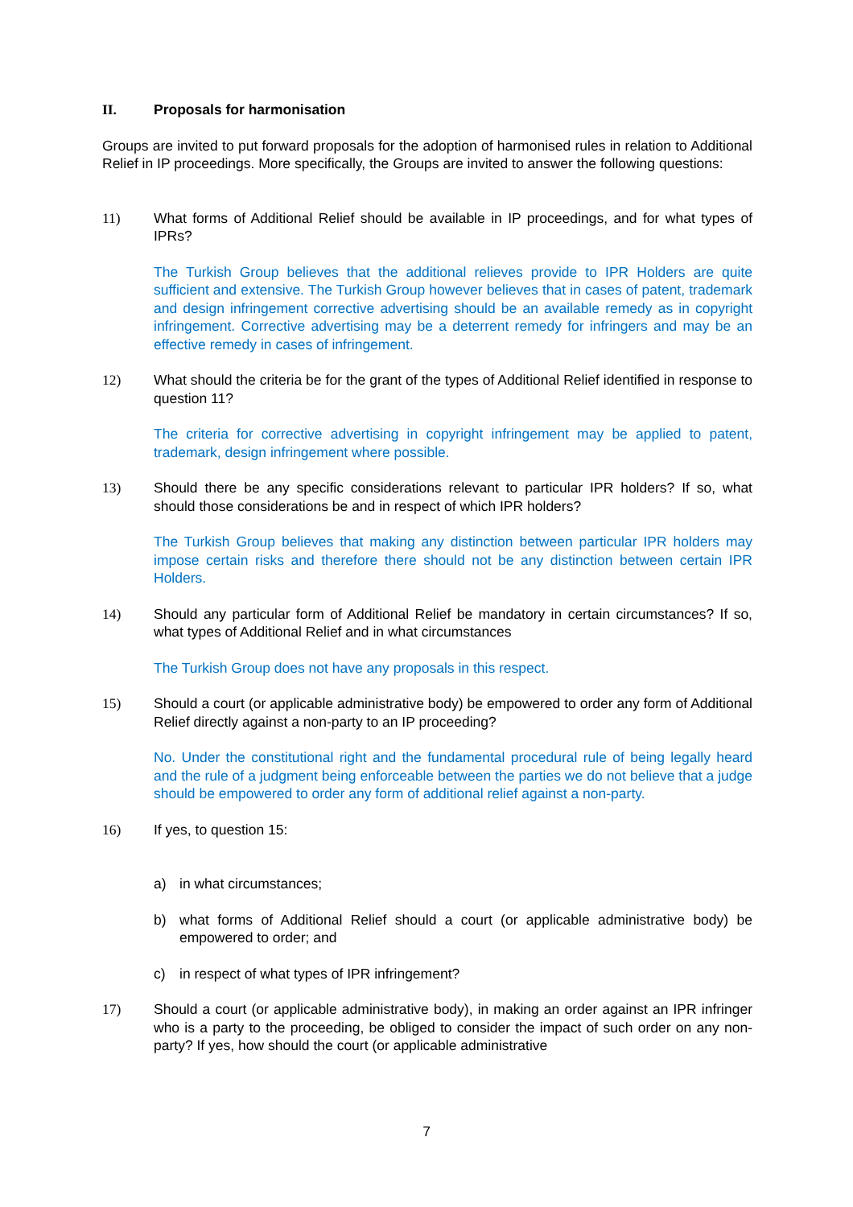II. Proposals for harmonisation
Groups are invited to put forward proposals for the adoption of harmonised rules in relation to Additional Relief in IP proceedings. More specifically, the Groups are invited to answer the following questions:
11) What forms of Additional Relief should be available in IP proceedings, and for what types of IPRs?
The Turkish Group believes that the additional relieves provide to IPR Holders are quite sufficient and extensive. The Turkish Group however believes that in cases of patent, trademark and design infringement corrective advertising should be an available remedy as in copyright infringement. Corrective advertising may be a deterrent remedy for infringers and may be an effective remedy in cases of infringement.
12) What should the criteria be for the grant of the types of Additional Relief identified in response to question 11?
The criteria for corrective advertising in copyright infringement may be applied to patent, trademark, design infringement where possible.
13) Should there be any specific considerations relevant to particular IPR holders? If so, what should those considerations be and in respect of which IPR holders?
The Turkish Group believes that making any distinction between particular IPR holders may impose certain risks and therefore there should not be any distinction between certain IPR Holders.
14) Should any particular form of Additional Relief be mandatory in certain circumstances? If so, what types of Additional Relief and in what circumstances
The Turkish Group does not have any proposals in this respect.
15) Should a court (or applicable administrative body) be empowered to order any form of Additional Relief directly against a non-party to an IP proceeding?
No. Under the constitutional right and the fundamental procedural rule of being legally heard and the rule of a judgment being enforceable between the parties we do not believe that a judge should be empowered to order any form of additional relief against a non-party.
16) If yes, to question 15:
a) in what circumstances;
b) what forms of Additional Relief should a court (or applicable administrative body) be empowered to order; and
c) in respect of what types of IPR infringement?
17) Should a court (or applicable administrative body), in making an order against an IPR infringer who is a party to the proceeding, be obliged to consider the impact of such order on any non-party? If yes, how should the court (or applicable administrative
7